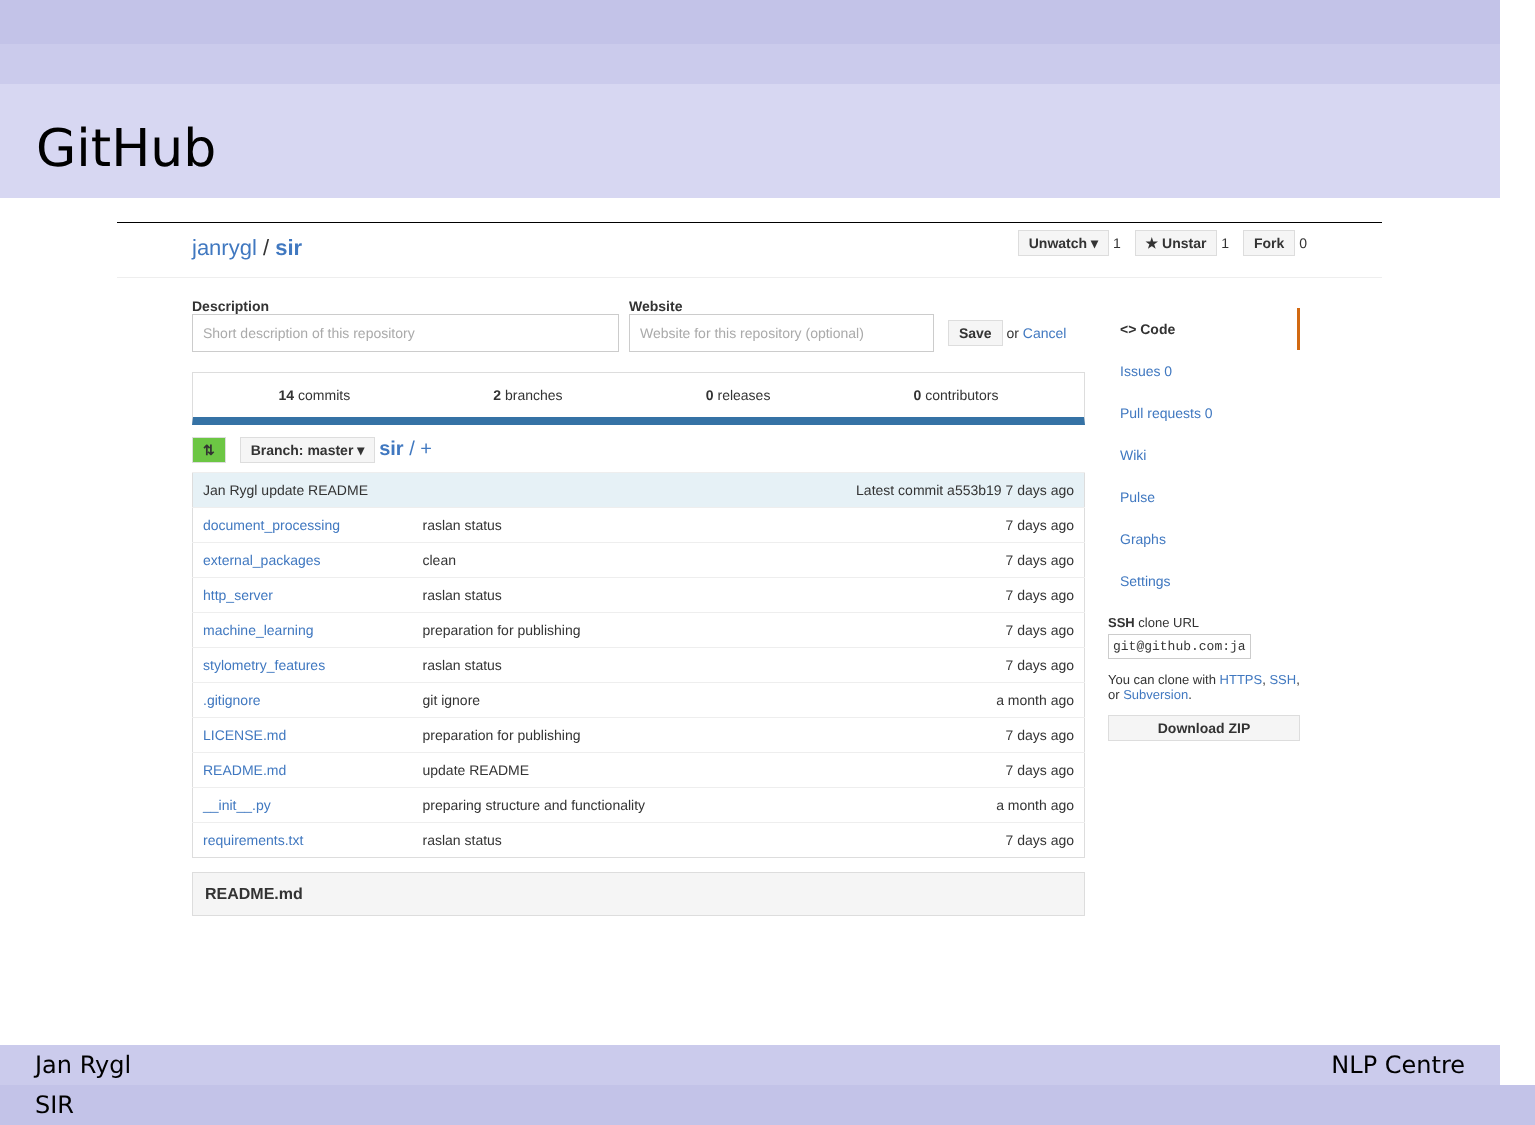GitHub
janrygl / sir
Unwatch ▾ 1 ★ Unstar 1 Fork 0
Description
Website
Save or Cancel
14 commits 2 branches 0 releases 0 contributors
⇅ Branch: master ▾ sir / +
| Jan Rygl update README | | Latest commit a553b19 7 days ago |
| document_processing | raslan status | 7 days ago |
| external_packages | clean | 7 days ago |
| http_server | raslan status | 7 days ago |
| machine_learning | preparation for publishing | 7 days ago |
| stylometry_features | raslan status | 7 days ago |
| .gitignore | git ignore | a month ago |
| LICENSE.md | preparation for publishing | 7 days ago |
| README.md | update README | 7 days ago |
| __init__.py | preparing structure and functionality | a month ago |
| requirements.txt | raslan status | 7 days ago |
README.md
<> Code
Issues 0
Pull requests 0
Wiki
Pulse
Graphs
Settings
SSH clone URL
git@github.com:ja
You can clone with HTTPS, SSH, or Subversion.
Download ZIP
Jan Rygl NLP Centre
SIR